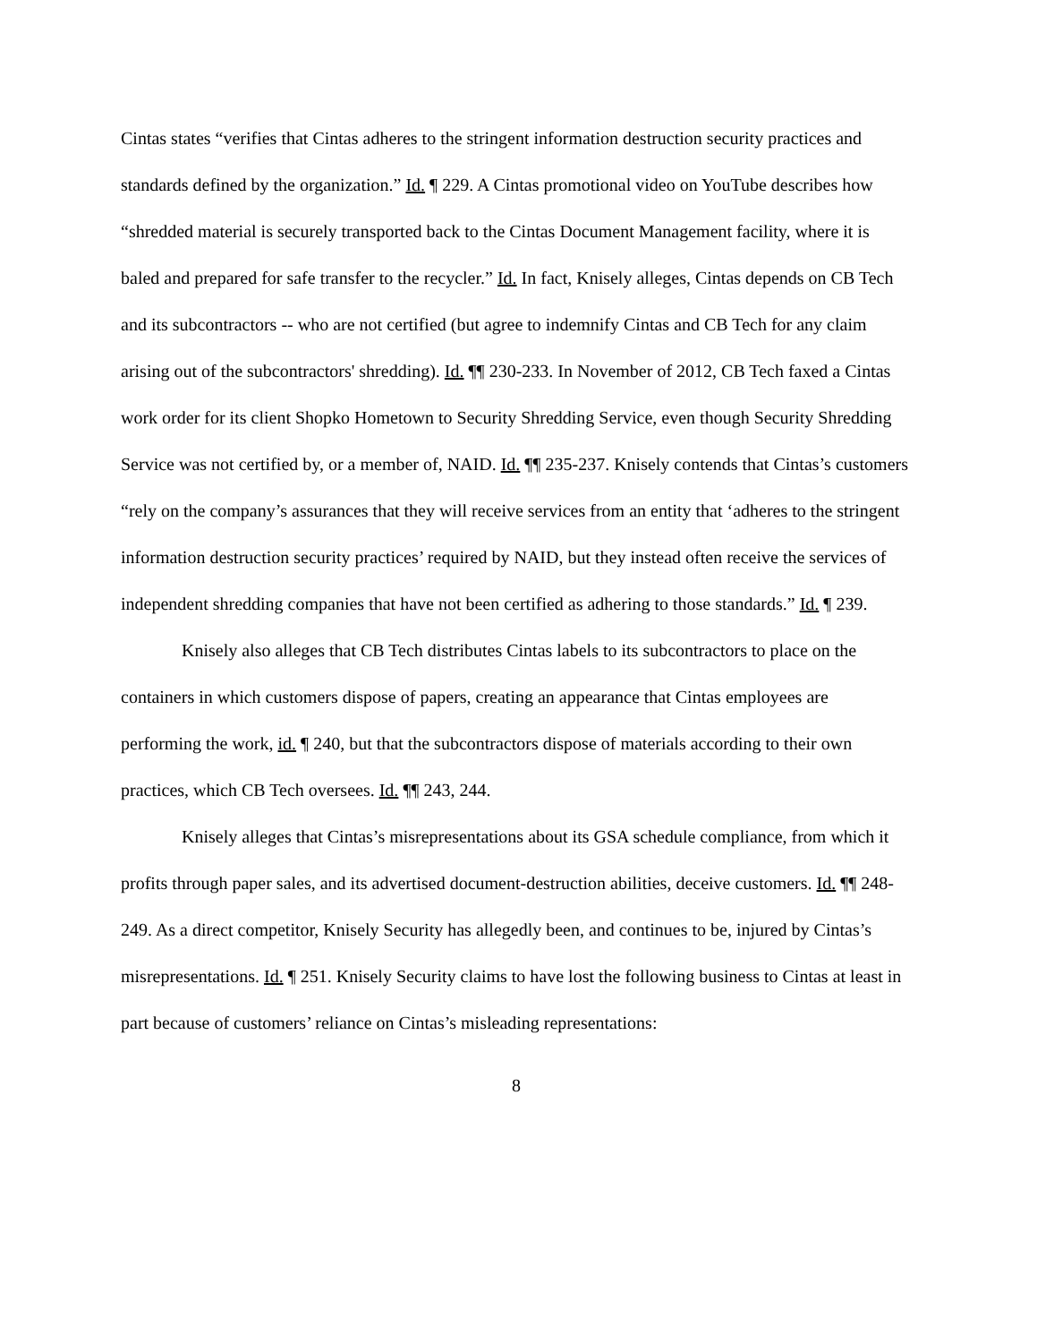Cintas states “verifies that Cintas adheres to the stringent information destruction security practices and standards defined by the organization.” Id. ¶ 229. A Cintas promotional video on YouTube describes how “shredded material is securely transported back to the Cintas Document Management facility, where it is baled and prepared for safe transfer to the recycler.” Id. In fact, Knisely alleges, Cintas depends on CB Tech and its subcontractors -- who are not certified (but agree to indemnify Cintas and CB Tech for any claim arising out of the subcontractors' shredding). Id. ¶¶ 230-233. In November of 2012, CB Tech faxed a Cintas work order for its client Shopko Hometown to Security Shredding Service, even though Security Shredding Service was not certified by, or a member of, NAID. Id. ¶¶ 235-237. Knisely contends that Cintas’s customers “rely on the company’s assurances that they will receive services from an entity that ‘adheres to the stringent information destruction security practices’ required by NAID, but they instead often receive the services of independent shredding companies that have not been certified as adhering to those standards.” Id. ¶ 239.
Knisely also alleges that CB Tech distributes Cintas labels to its subcontractors to place on the containers in which customers dispose of papers, creating an appearance that Cintas employees are performing the work, id. ¶ 240, but that the subcontractors dispose of materials according to their own practices, which CB Tech oversees. Id. ¶¶ 243, 244.
Knisely alleges that Cintas’s misrepresentations about its GSA schedule compliance, from which it profits through paper sales, and its advertised document-destruction abilities, deceive customers. Id. ¶¶ 248-249. As a direct competitor, Knisely Security has allegedly been, and continues to be, injured by Cintas’s misrepresentations. Id. ¶ 251. Knisely Security claims to have lost the following business to Cintas at least in part because of customers’ reliance on Cintas’s misleading representations:
8